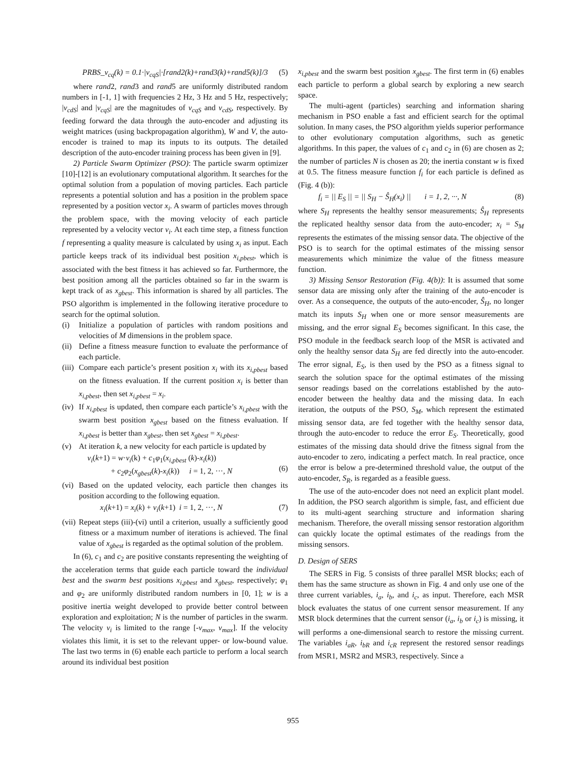PRBS_v<sub>cq</sub>(k) = 0.1·|v<sub>cqS</sub>|·[rand2(k)+rand3(k)+rand5(k)]/3 (5)
where rand2, rand3 and rand5 are uniformly distributed random numbers in [-1, 1] with frequencies 2 Hz, 3 Hz and 5 Hz, respectively; |v<sub>cdS</sub>| and |v<sub>cqS</sub>| are the magnitudes of v<sub>cqS</sub> and v<sub>cdS</sub>, respectively. By feeding forward the data through the auto-encoder and adjusting its weight matrices (using backpropagation algorithm), W and V, the auto-encoder is trained to map its inputs to its outputs. The detailed description of the auto-encoder training process has been given in [9].
2) Particle Swarm Optimizer (PSO): The particle swarm optimizer [10]-[12] is an evolutionary computational algorithm. It searches for the optimal solution from a population of moving particles. Each particle represents a potential solution and has a position in the problem space represented by a position vector x<sub>i</sub>. A swarm of particles moves through the problem space, with the moving velocity of each particle represented by a velocity vector v<sub>i</sub>. At each time step, a fitness function f representing a quality measure is calculated by using x<sub>i</sub> as input. Each particle keeps track of its individual best position x<sub>i,pbest</sub>, which is associated with the best fitness it has achieved so far. Furthermore, the best position among all the particles obtained so far in the swarm is kept track of as x<sub>gbest</sub>. This information is shared by all particles. The PSO algorithm is implemented in the following iterative procedure to search for the optimal solution.
(i) Initialize a population of particles with random positions and velocities of M dimensions in the problem space.
(ii) Define a fitness measure function to evaluate the performance of each particle.
(iii) Compare each particle’s present position x<sub>i</sub> with its x<sub>i,pbest</sub> based on the fitness evaluation. If the current position x<sub>i</sub> is better than x<sub>i,pbest</sub>, then set x<sub>i,pbest</sub> = x<sub>i</sub>.
(iv) If x<sub>i,pbest</sub> is updated, then compare each particle’s x<sub>i,pbest</sub> with the swarm best position x<sub>gbest</sub> based on the fitness evaluation. If x<sub>i,pbest</sub> is better than x<sub>gbest</sub>, then set x<sub>gbest</sub> = x<sub>i,pbest</sub>.
(v) At iteration k, a new velocity for each particle is updated by
v<sub>i</sub>(k+1) = w·v<sub>i</sub>(k) + c<sub>1</sub>φ<sub>1</sub>(x<sub>i,pbest</sub> (k)-x<sub>i</sub>(k))
+ c<sub>2</sub>φ<sub>2</sub>(x<sub>gbest</sub>(k)-x<sub>i</sub>(k)) i = 1, 2, ···, N
(6)
(vi) Based on the updated velocity, each particle then changes its position according to the following equation.
x<sub>i</sub>(k+1) = x<sub>i</sub>(k) + v<sub>i</sub>(k+1) i = 1, 2, ···, N (7)
(vii) Repeat steps (iii)-(vi) until a criterion, usually a sufficiently good fitness or a maximum number of iterations is achieved. The final value of x<sub>gbest</sub> is regarded as the optimal solution of the problem.
In (6), c<sub>1</sub> and c<sub>2</sub> are positive constants representing the weighting of the acceleration terms that guide each particle toward the individual best and the swarm best positions x<sub>i,pbest</sub> and x<sub>gbest</sub>, respectively; φ<sub>1</sub> and φ<sub>2</sub> are uniformly distributed random numbers in [0, 1]; w is a positive inertia weight developed to provide better control between exploration and exploitation; N is the number of particles in the swarm. The velocity v<sub>i</sub> is limited to the range [-v<sub>max</sub>, v<sub>max</sub>]. If the velocity violates this limit, it is set to the relevant upper- or low-bound value. The last two terms in (6) enable each particle to perform a local search around its individual best position
x<sub>i,pbest</sub> and the swarm best position x<sub>gbest</sub>. The first term in (6) enables each particle to perform a global search by exploring a new search space.
The multi-agent (particles) searching and information sharing mechanism in PSO enable a fast and efficient search for the optimal solution. In many cases, the PSO algorithm yields superior performance to other evolutionary computation algorithms, such as genetic algorithms. In this paper, the values of c<sub>1</sub> and c<sub>2</sub> in (6) are chosen as 2; the number of particles N is chosen as 20; the inertia constant w is fixed at 0.5. The fitness measure function f<sub>i</sub> for each particle is defined as (Fig. 4 (b)):
f<sub>i</sub> = || E<sub>S</sub> || = || S<sub>H</sub> − Ŝ<sub>H</sub>(x<sub>i</sub>) || i = 1, 2, ···, N (8)
where S<sub>H</sub> represents the healthy sensor measurements; Ŝ<sub>H</sub> represents the replicated healthy sensor data from the auto-encoder; x<sub>i</sub> = S<sub>M</sub> represents the estimates of the missing sensor data. The objective of the PSO is to search for the optimal estimates of the missing sensor measurements which minimize the value of the fitness measure function.
3) Missing Sensor Restoration (Fig. 4(b)): It is assumed that some sensor data are missing only after the training of the auto-encoder is over. As a consequence, the outputs of the auto-encoder, Ŝ<sub>H</sub>, no longer match its inputs S<sub>H</sub> when one or more sensor measurements are missing, and the error signal E<sub>S</sub> becomes significant. In this case, the PSO module in the feedback search loop of the MSR is activated and only the healthy sensor data S<sub>H</sub> are fed directly into the auto-encoder. The error signal, E<sub>S</sub>, is then used by the PSO as a fitness signal to search the solution space for the optimal estimates of the missing sensor readings based on the correlations established by the auto-encoder between the healthy data and the missing data. In each iteration, the outputs of the PSO, S<sub>M</sub>, which represent the estimated missing sensor data, are fed together with the healthy sensor data, through the auto-encoder to reduce the error E<sub>S</sub>. Theoretically, good estimates of the missing data should drive the fitness signal from the auto-encoder to zero, indicating a perfect match. In real practice, once the error is below a pre-determined threshold value, the output of the auto-encoder, S<sub>R</sub>, is regarded as a feasible guess.
The use of the auto-encoder does not need an explicit plant model. In addition, the PSO search algorithm is simple, fast, and efficient due to its multi-agent searching structure and information sharing mechanism. Therefore, the overall missing sensor restoration algorithm can quickly locate the optimal estimates of the readings from the missing sensors.
D. Design of SERS
The SERS in Fig. 5 consists of three parallel MSR blocks; each of them has the same structure as shown in Fig. 4 and only use one of the three current variables, i<sub>a</sub>, i<sub>b</sub>, and i<sub>c</sub>, as input. Therefore, each MSR block evaluates the status of one current sensor measurement. If any MSR block determines that the current sensor (i<sub>a</sub>, i<sub>b</sub> or i<sub>c</sub>) is missing, it will performs a one-dimensional search to restore the missing current. The variables i<sub>aR</sub>, i<sub>bR</sub> and i<sub>cR</sub> represent the restored sensor readings from MSR1, MSR2 and MSR3, respectively. Since a
955